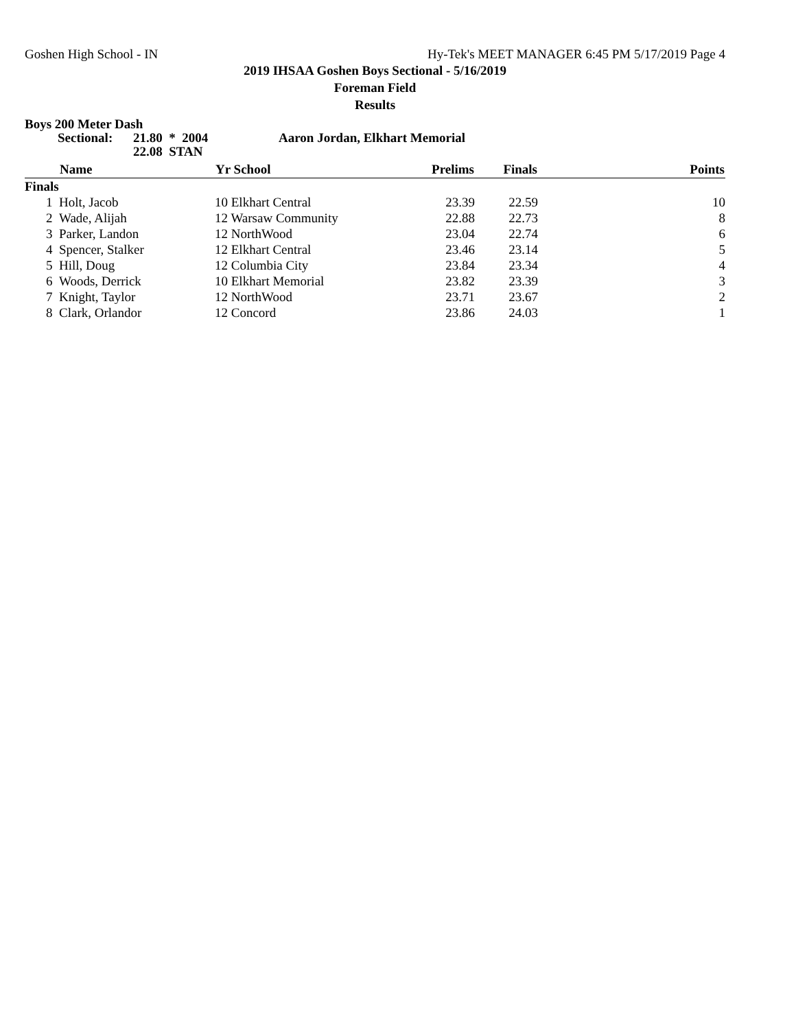Goshen High School - IN Hy-Tek's MEET MANAGER 6:45 PM 5/17/2019 Page 4
2019 IHSAA Goshen Boys Sectional - 5/16/2019
Foreman Field
Results
Boys 200 Meter Dash
Sectional: 21.80 * 2004 Aaron Jordan, Elkhart Memorial
22.08 STAN
| | Name | Yr School | Prelims | Finals | Points |
| --- | --- | --- | --- | --- | --- |
| Finals | | | | | |
| 1 | Holt, Jacob | 10 Elkhart Central | 23.39 | 22.59 | 10 |
| 2 | Wade, Alijah | 12 Warsaw Community | 22.88 | 22.73 | 8 |
| 3 | Parker, Landon | 12 NorthWood | 23.04 | 22.74 | 6 |
| 4 | Spencer, Stalker | 12 Elkhart Central | 23.46 | 23.14 | 5 |
| 5 | Hill, Doug | 12 Columbia City | 23.84 | 23.34 | 4 |
| 6 | Woods, Derrick | 10 Elkhart Memorial | 23.82 | 23.39 | 3 |
| 7 | Knight, Taylor | 12 NorthWood | 23.71 | 23.67 | 2 |
| 8 | Clark, Orlandor | 12 Concord | 23.86 | 24.03 | 1 |